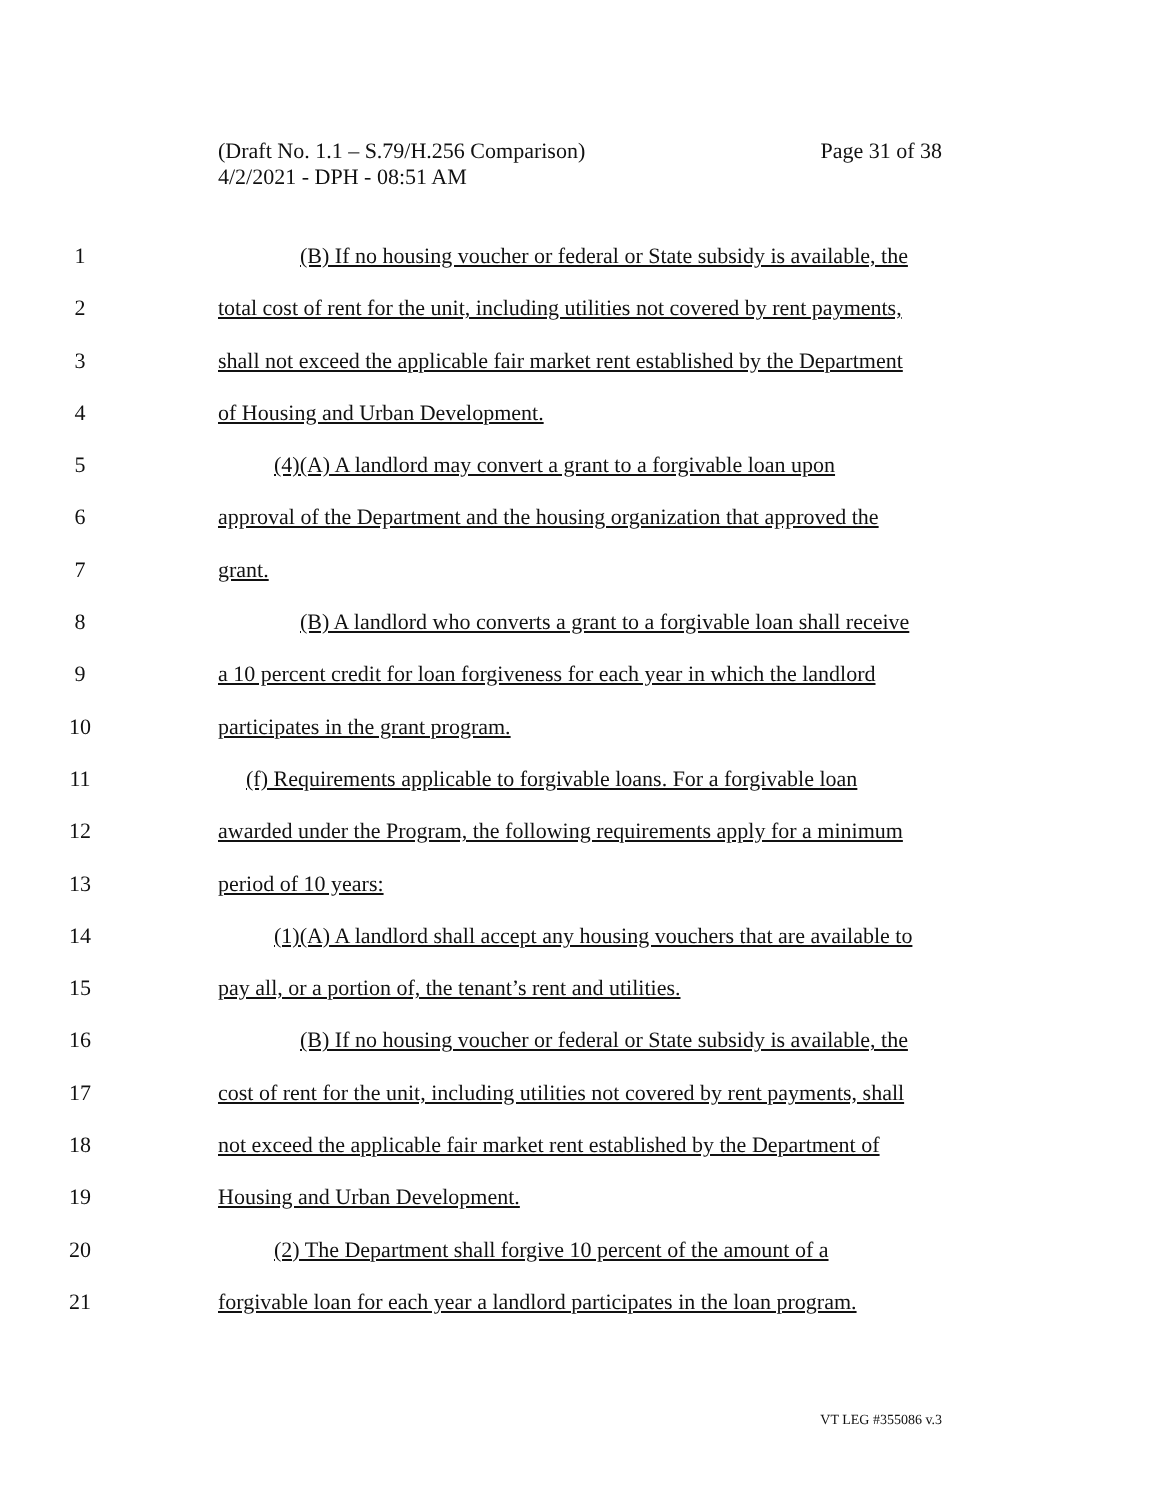Page 31 of 38 (Draft No. 1.1 – S.79/H.256 Comparison)
4/2/2021 - DPH - 08:51 AM
1 (B) If no housing voucher or federal or State subsidy is available, the
2 total cost of rent for the unit, including utilities not covered by rent payments,
3 shall not exceed the applicable fair market rent established by the Department
4 of Housing and Urban Development.
5 (4)(A) A landlord may convert a grant to a forgivable loan upon
6 approval of the Department and the housing organization that approved the
7 grant.
8 (B) A landlord who converts a grant to a forgivable loan shall receive
9 a 10 percent credit for loan forgiveness for each year in which the landlord
10 participates in the grant program.
11 (f) Requirements applicable to forgivable loans. For a forgivable loan
12 awarded under the Program, the following requirements apply for a minimum
13 period of 10 years:
14 (1)(A) A landlord shall accept any housing vouchers that are available to
15 pay all, or a portion of, the tenant’s rent and utilities.
16 (B) If no housing voucher or federal or State subsidy is available, the
17 cost of rent for the unit, including utilities not covered by rent payments, shall
18 not exceed the applicable fair market rent established by the Department of
19 Housing and Urban Development.
20 (2) The Department shall forgive 10 percent of the amount of a
21 forgivable loan for each year a landlord participates in the loan program.
VT LEG #355086 v.3